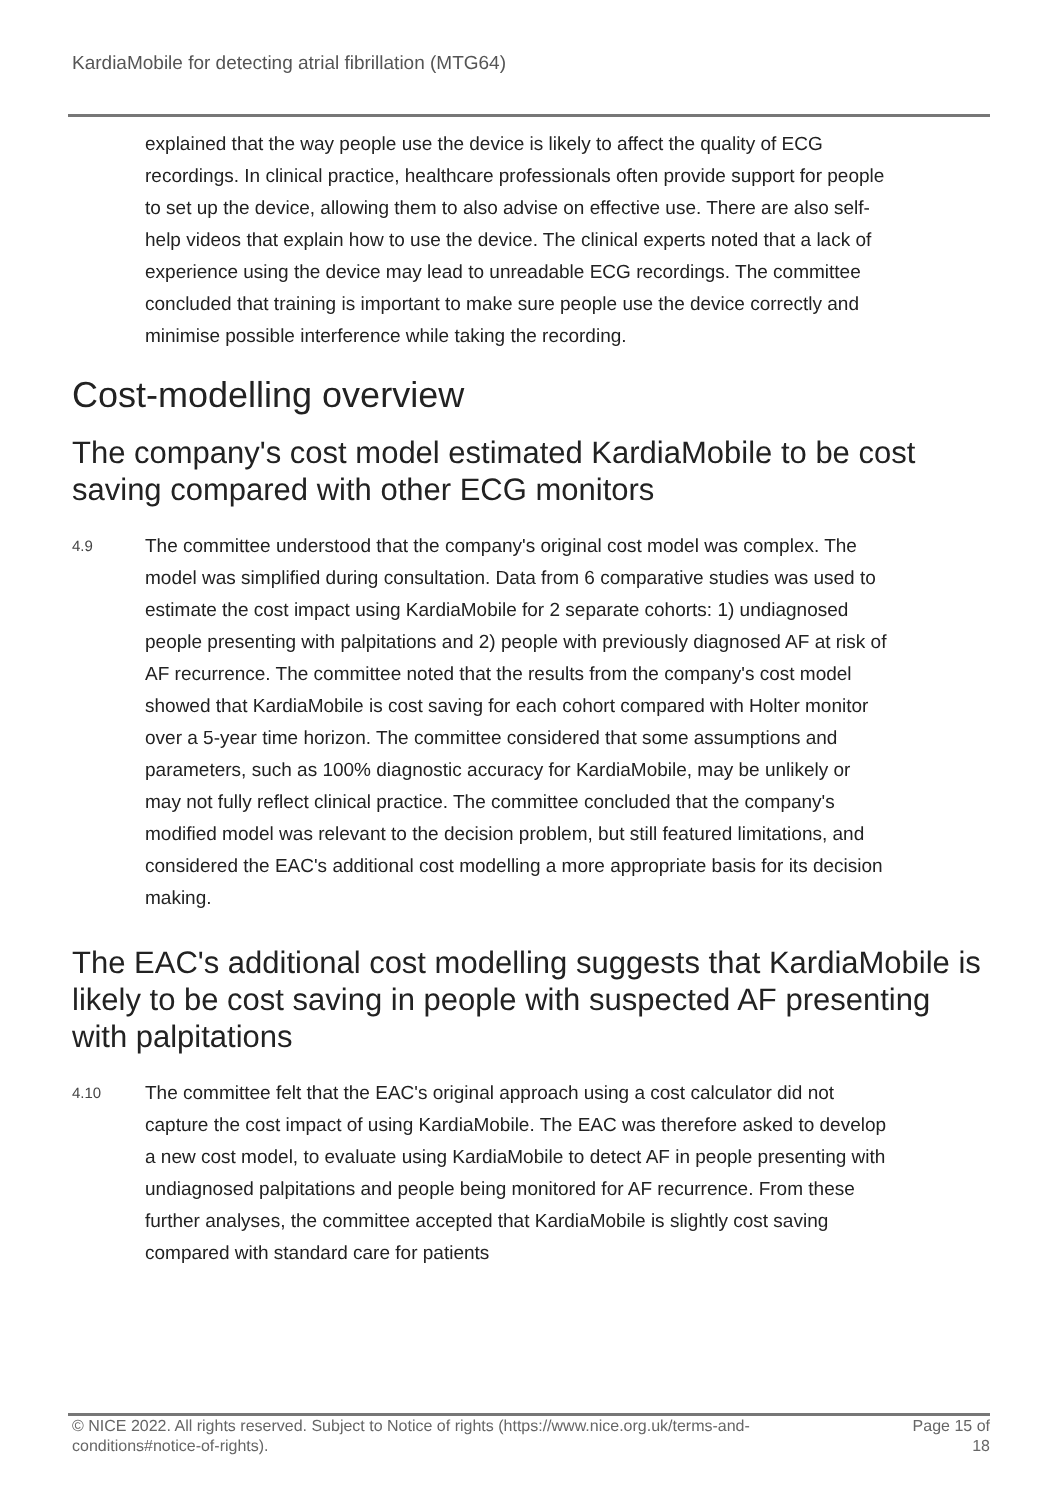KardiaMobile for detecting atrial fibrillation (MTG64)
explained that the way people use the device is likely to affect the quality of ECG recordings. In clinical practice, healthcare professionals often provide support for people to set up the device, allowing them to also advise on effective use. There are also self-help videos that explain how to use the device. The clinical experts noted that a lack of experience using the device may lead to unreadable ECG recordings. The committee concluded that training is important to make sure people use the device correctly and minimise possible interference while taking the recording.
Cost-modelling overview
The company's cost model estimated KardiaMobile to be cost saving compared with other ECG monitors
4.9
The committee understood that the company's original cost model was complex. The model was simplified during consultation. Data from 6 comparative studies was used to estimate the cost impact using KardiaMobile for 2 separate cohorts: 1) undiagnosed people presenting with palpitations and 2) people with previously diagnosed AF at risk of AF recurrence. The committee noted that the results from the company's cost model showed that KardiaMobile is cost saving for each cohort compared with Holter monitor over a 5-year time horizon. The committee considered that some assumptions and parameters, such as 100% diagnostic accuracy for KardiaMobile, may be unlikely or may not fully reflect clinical practice. The committee concluded that the company's modified model was relevant to the decision problem, but still featured limitations, and considered the EAC's additional cost modelling a more appropriate basis for its decision making.
The EAC's additional cost modelling suggests that KardiaMobile is likely to be cost saving in people with suspected AF presenting with palpitations
4.10
The committee felt that the EAC's original approach using a cost calculator did not capture the cost impact of using KardiaMobile. The EAC was therefore asked to develop a new cost model, to evaluate using KardiaMobile to detect AF in people presenting with undiagnosed palpitations and people being monitored for AF recurrence. From these further analyses, the committee accepted that KardiaMobile is slightly cost saving compared with standard care for patients
© NICE 2022. All rights reserved. Subject to Notice of rights (https://www.nice.org.uk/terms-and-
conditions#notice-of-rights).
Page 15 of
18